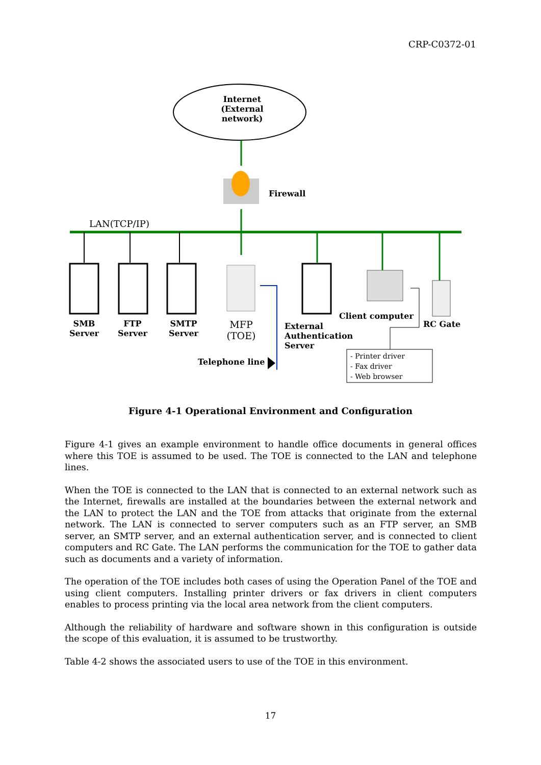CRP-C0372-01
Internet
(External network)
Firewall
LAN(TCP/IP)
SMB Server
FTP Server
SMTP Server
MFP (TOE)
Telephone line
External
Authentication
Server
Client computer
RC Gate
- Printer driver
- Fax driver
- Web browser
Figure 4-1 Operational Environment and Configuration
Figure 4-1 gives an example environment to handle office documents in general offices where this TOE is assumed to be used. The TOE is connected to the LAN and telephone lines.
When the TOE is connected to the LAN that is connected to an external network such as the Internet, firewalls are installed at the boundaries between the external network and the LAN to protect the LAN and the TOE from attacks that originate from the external network. The LAN is connected to server computers such as an FTP server, an SMB server, an SMTP server, and an external authentication server, and is connected to client computers and RC Gate. The LAN performs the communication for the TOE to gather data such as documents and a variety of information.
The operation of the TOE includes both cases of using the Operation Panel of the TOE and using client computers. Installing printer drivers or fax drivers in client computers enables to process printing via the local area network from the client computers.
Although the reliability of hardware and software shown in this configuration is outside the scope of this evaluation, it is assumed to be trustworthy.
Table 4-2 shows the associated users to use of the TOE in this environment.
17